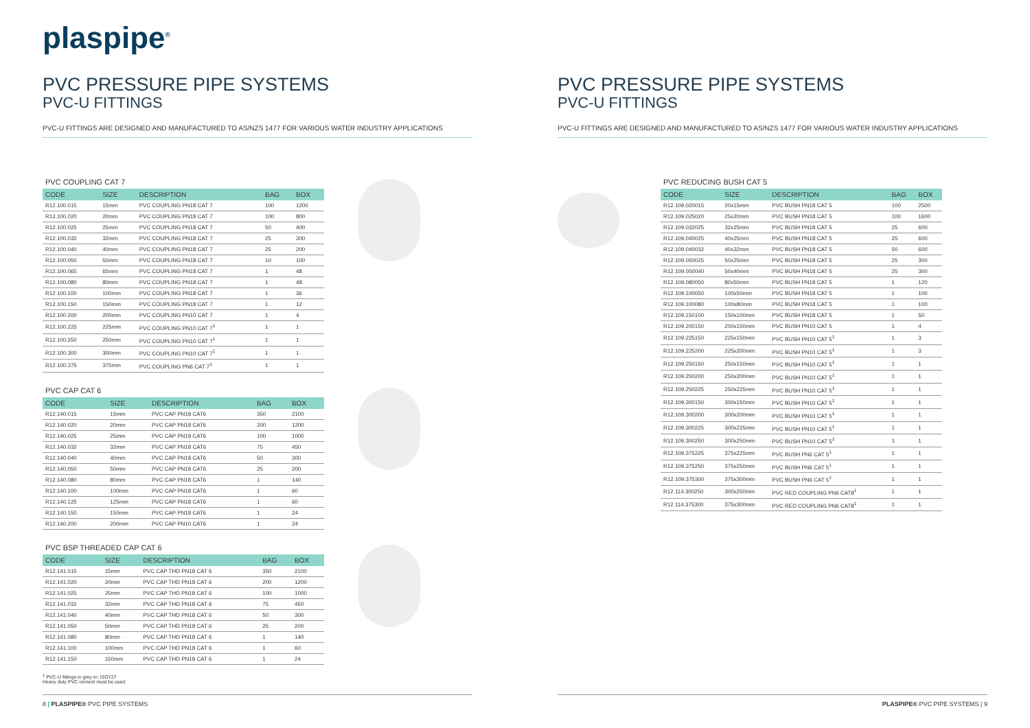plaspipe<sup>®</sup>
PVC PRESSURE PIPE SYSTEMS
PVC-U FITTINGS
PVC-U FITTINGS ARE DESIGNED AND MANUFACTURED TO AS/NZS 1477 FOR VARIOUS WATER INDUSTRY APPLICATIONS
PVC COUPLING CAT 7
| CODE | SIZE | DESCRIPTION | BAG | BOX |
| --- | --- | --- | --- | --- |
| R12.100.015 | 15mm | PVC COUPLING PN18 CAT 7 | 100 | 1200 |
| R12.100.020 | 20mm | PVC COUPLING PN18 CAT 7 | 100 | 800 |
| R12.100.025 | 25mm | PVC COUPLING PN18 CAT 7 | 50 | 400 |
| R12.100.032 | 32mm | PVC COUPLING PN18 CAT 7 | 25 | 300 |
| R12.100.040 | 40mm | PVC COUPLING PN18 CAT 7 | 25 | 200 |
| R12.100.050 | 50mm | PVC COUPLING PN18 CAT 7 | 10 | 100 |
| R12.100.065 | 65mm | PVC COUPLING PN18 CAT 7 | 1 | 48 |
| R12.100.080 | 80mm | PVC COUPLING PN18 CAT 7 | 1 | 48 |
| R12.100.100 | 100mm | PVC COUPLING PN18 CAT 7 | 1 | 36 |
| R12.100.150 | 150mm | PVC COUPLING PN18 CAT 7 | 1 | 12 |
| R12.100.200 | 200mm | PVC COUPLING PN10 CAT 7 | 1 | 4 |
| R12.100.225 | 225mm | PVC COUPLING PN10 CAT 7<sup>1</sup> | 1 | 1 |
| R12.100.250 | 250mm | PVC COUPLING PN10 CAT 7<sup>1</sup> | 1 | 1 |
| R12.100.300 | 300mm | PVC COUPLING PN10 CAT 7<sup>1</sup> | 1 | 1 |
| R12.100.375 | 375mm | PVC COUPLING PN6 CAT 7<sup>1</sup> | 1 | 1 |
PVC CAP CAT 6
| CODE | SIZE | DESCRIPTION | BAG | BOX |
| --- | --- | --- | --- | --- |
| R12.140.015 | 15mm | PVC CAP PN18 CAT6 | 350 | 2100 |
| R12.140.020 | 20mm | PVC CAP PN18 CAT6 | 200 | 1200 |
| R12.140.025 | 25mm | PVC CAP PN18 CAT6 | 100 | 1000 |
| R12.140.032 | 32mm | PVC CAP PN18 CAT6 | 75 | 450 |
| R12.140.040 | 40mm | PVC CAP PN18 CAT6 | 50 | 300 |
| R12.140.050 | 50mm | PVC CAP PN18 CAT6 | 25 | 200 |
| R12.140.080 | 80mm | PVC CAP PN18 CAT6 | 1 | 140 |
| R12.140.100 | 100mm | PVC CAP PN18 CAT6 | 1 | 60 |
| R12.140.125 | 125mm | PVC CAP PN18 CAT6 | 1 | 60 |
| R12.140.150 | 150mm | PVC CAP PN18 CAT6 | 1 | 24 |
| R12.140.200 | 200mm | PVC CAP PN10 CAT6 | 1 | 24 |
PVC BSP THREADED CAP CAT 6
| CODE | SIZE | DESCRIPTION | BAG | BOX |
| --- | --- | --- | --- | --- |
| R12.141.015 | 15mm | PVC CAP THD PN18 CAT 6 | 350 | 2100 |
| R12.141.020 | 20mm | PVC CAP THD PN18 CAT 6 | 200 | 1200 |
| R12.141.025 | 25mm | PVC CAP THD PN18 CAT 6 | 100 | 1000 |
| R12.141.032 | 32mm | PVC CAP THD PN18 CAT 6 | 75 | 450 |
| R12.141.040 | 40mm | PVC CAP THD PN18 CAT 6 | 50 | 300 |
| R12.141.050 | 50mm | PVC CAP THD PN18 CAT 6 | 25 | 200 |
| R12.141.080 | 80mm | PVC CAP THD PN18 CAT 6 | 1 | 140 |
| R12.141.100 | 100mm | PVC CAP THD PN18 CAT 6 | 1 | 60 |
| R12.141.150 | 150mm | PVC CAP THD PN18 CAT 6 | 1 | 24 |
<sup>1</sup> PVC-U fittings in grey to: ISO727
Heavy duty PVC cement must be used
8 | PLASPIPE® PVC PIPE SYSTEMS
PVC PRESSURE PIPE SYSTEMS
PVC-U FITTINGS
PVC-U FITTINGS ARE DESIGNED AND MANUFACTURED TO AS/NZS 1477 FOR VARIOUS WATER INDUSTRY APPLICATIONS
PVC REDUCING BUSH CAT 5
| CODE | SIZE | DESCRIPTION | BAG | BOX |
| --- | --- | --- | --- | --- |
| R12.109.020015 | 20x15mm | PVC BUSH PN18 CAT 5 | 100 | 2500 |
| R12.109.025020 | 25x20mm | PVC BUSH PN18 CAT 5 | 100 | 1600 |
| R12.109.032025 | 32x25mm | PVC BUSH PN18 CAT 5 | 25 | 600 |
| R12.109.040025 | 40x25mm | PVC BUSH PN18 CAT 5 | 25 | 600 |
| R12.109.040032 | 40x32mm | PVC BUSH PN18 CAT 5 | 50 | 600 |
| R12.109.050025 | 50x25mm | PVC BUSH PN18 CAT 5 | 25 | 300 |
| R12.109.050040 | 50x40mm | PVC BUSH PN18 CAT 5 | 25 | 300 |
| R12.109.080050 | 80x50mm | PVC BUSH PN18 CAT 5 | 1 | 120 |
| R12.109.100050 | 100x50mm | PVC BUSH PN18 CAT 5 | 1 | 100 |
| R12.109.100080 | 100x80mm | PVC BUSH PN18 CAT 5 | 1 | 100 |
| R12.109.150100 | 150x100mm | PVC BUSH PN18 CAT 5 | 1 | 50 |
| R12.109.200150 | 200x150mm | PVC BUSH PN10 CAT 5 | 1 | 4 |
| R12.109.225150 | 225x150mm | PVC BUSH PN10 CAT 5<sup>1</sup> | 1 | 3 |
| R12.109.225200 | 225x200mm | PVC BUSH PN10 CAT 5<sup>1</sup> | 1 | 3 |
| R12.109.250150 | 250x150mm | PVC BUSH PN10 CAT 5<sup>1</sup> | 1 | 1 |
| R12.109.250200 | 250x200mm | PVC BUSH PN10 CAT 5<sup>1</sup> | 1 | 1 |
| R12.109.250225 | 250x225mm | PVC BUSH PN10 CAT 5<sup>1</sup> | 1 | 1 |
| R12.109.300150 | 300x150mm | PVC BUSH PN10 CAT 5<sup>1</sup> | 1 | 1 |
| R12.109.300200 | 300x200mm | PVC BUSH PN10 CAT 5<sup>1</sup> | 1 | 1 |
| R12.109.300225 | 300x225mm | PVC BUSH PN10 CAT 5<sup>1</sup> | 1 | 1 |
| R12.109.300250 | 300x250mm | PVC BUSH PN10 CAT 5<sup>1</sup> | 1 | 1 |
| R12.109.375225 | 375x225mm | PVC BUSH PN6 CAT 5<sup>1</sup> | 1 | 1 |
| R12.109.375250 | 375x250mm | PVC BUSH PN6 CAT 5<sup>1</sup> | 1 | 1 |
| R12.109.375300 | 375x300mm | PVC BUSH PN6 CAT 5<sup>1</sup> | 1 | 1 |
| R12.114.300250 | 300x250mm | PVC RED COUPLING PN6 CAT8<sup>1</sup> | 1 | 1 |
| R12.114.375300 | 375x300mm | PVC RED COUPLING PN6 CAT8<sup>1</sup> | 1 | 1 |
PLASPIPE® PVC PIPE SYSTEMS | 9